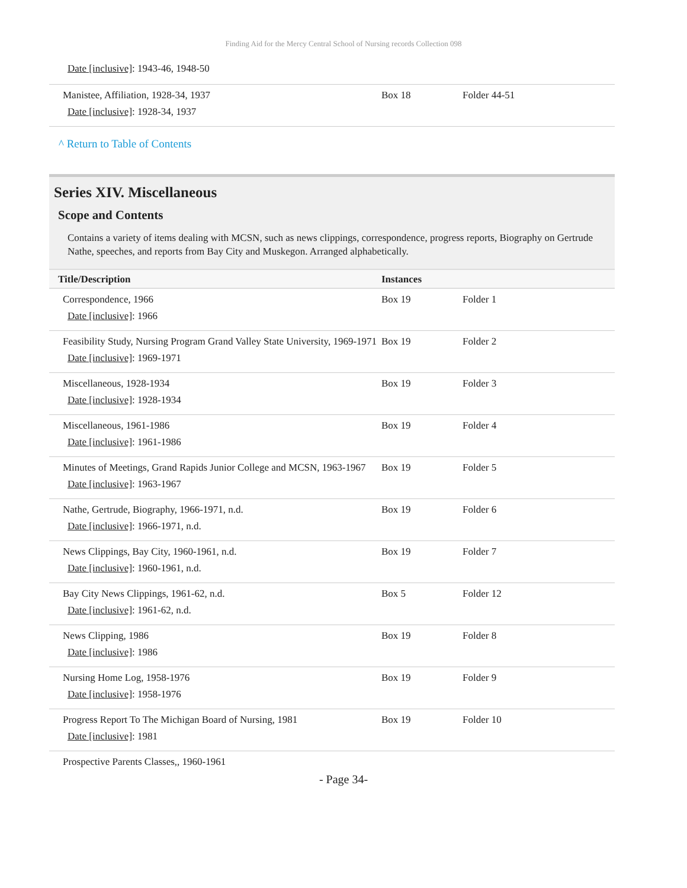Finding Aid for the Mercy Central School of Nursing records Collection 098
Date [inclusive]: 1943-46, 1948-50
| Manistee, Affiliation, 1928-34, 1937 Date [inclusive] : 1928-34, 1937 | Box 18 | Folder 44-51 |
^ Return to Table of Contents
Series XIV. Miscellaneous
Scope and Contents
Contains a variety of items dealing with MCSN, such as news clippings, correspondence, progress reports, Biography on Gertrude Nathe, speeches, and reports from Bay City and Muskegon. Arranged alphabetically.
| Title/Description | Instances | |
| --- | --- | --- |
| Correspondence, 1966 Date [inclusive] : 1966 | Box 19 | Folder 1 |
| Feasibility Study, Nursing Program Grand Valley State University, 1969-1971 Date [inclusive] : 1969-1971 | Box 19 | Folder 2 |
| Miscellaneous, 1928-1934 Date [inclusive] : 1928-1934 | Box 19 | Folder 3 |
| Miscellaneous, 1961-1986 Date [inclusive] : 1961-1986 | Box 19 | Folder 4 |
| Minutes of Meetings, Grand Rapids Junior College and MCSN, 1963-1967 Date [inclusive] : 1963-1967 | Box 19 | Folder 5 |
| Nathe, Gertrude, Biography, 1966-1971, n.d. Date [inclusive] : 1966-1971, n.d. | Box 19 | Folder 6 |
| News Clippings, Bay City, 1960-1961, n.d. Date [inclusive] : 1960-1961, n.d. | Box 19 | Folder 7 |
| Bay City News Clippings, 1961-62, n.d. Date [inclusive] : 1961-62, n.d. | Box 5 | Folder 12 |
| News Clipping, 1986 Date [inclusive] : 1986 | Box 19 | Folder 8 |
| Nursing Home Log, 1958-1976 Date [inclusive] : 1958-1976 | Box 19 | Folder 9 |
| Progress Report To The Michigan Board of Nursing, 1981 Date [inclusive] : 1981 | Box 19 | Folder 10 |
| Prospective Parents Classes,, 1960-1961 | | |
- Page 34-